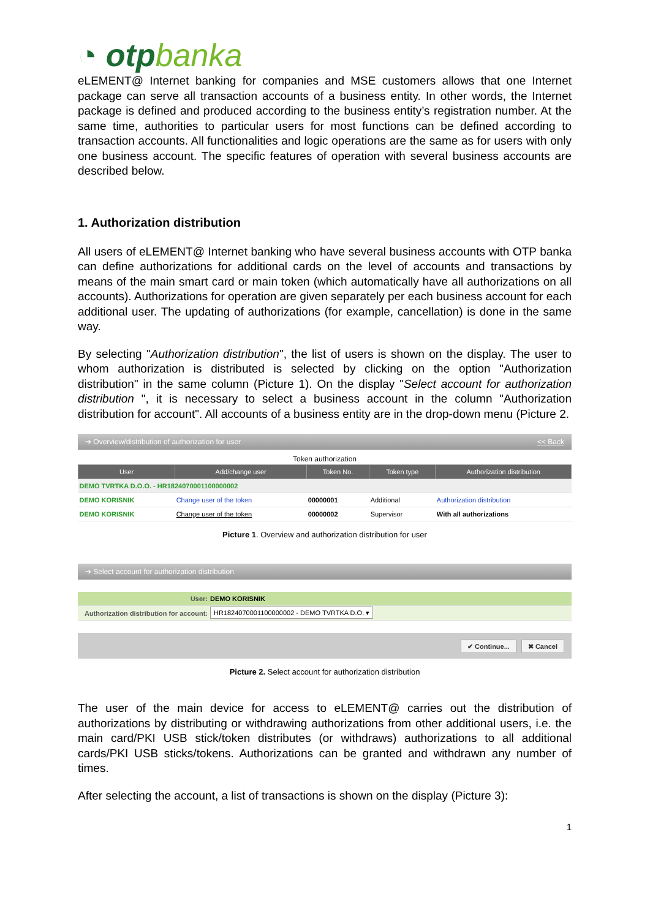◔ otpbanka
eLEMENT@ Internet banking for companies and MSE customers allows that one Internet package can serve all transaction accounts of a business entity. In other words, the Internet package is defined and produced according to the business entity’s registration number. At the same time, authorities to particular users for most functions can be defined according to transaction accounts. All functionalities and logic operations are the same as for users with only one business account. The specific features of operation with several business accounts are described below.
1. Authorization distribution
All users of eLEMENT@ Internet banking who have several business accounts with OTP banka can define authorizations for additional cards on the level of accounts and transactions by means of the main smart card or main token (which automatically have all authorizations on all accounts). Authorizations for operation are given separately per each business account for each additional user. The updating of authorizations (for example, cancellation) is done in the same way.
By selecting "Authorization distribution", the list of users is shown on the display. The user to whom authorization is distributed is selected by clicking on the option "Authorization distribution" in the same column (Picture 1). On the display "Select account for authorization distribution ", it is necessary to select a business account in the column "Authorization distribution for account". All accounts of a business entity are in the drop-down menu (Picture 2.
➔ Overview/distribution of authorization for user << Back
Token authorization
| User | Add/change user | Token No. | Token type | Authorization distribution |
| --- | --- | --- | --- | --- |
| DEMO TVRTKA D.O.O. - HR1824070001100000002 | | | | |
| DEMO KORISNIK | Change user of the token | 00000001 | Additional | Authorization distribution |
| DEMO KORISNIK | Change user of the token | 00000002 | Supervisor | With all authorizations |
Picture 1. Overview and authorization distribution for user
➔ Select account for authorization distribution
| User: | DEMO KORISNIK |
| Authorization distribution for account: | HR1824070001100000002 - DEMO TVRTKA D.O. ▾ |
✔ Continue... ✖ Cancel
Picture 2. Select account for authorization distribution
The user of the main device for access to eLEMENT@ carries out the distribution of authorizations by distributing or withdrawing authorizations from other additional users, i.e. the main card/PKI USB stick/token distributes (or withdraws) authorizations to all additional cards/PKI USB sticks/tokens. Authorizations can be granted and withdrawn any number of times.
After selecting the account, a list of transactions is shown on the display (Picture 3):
1